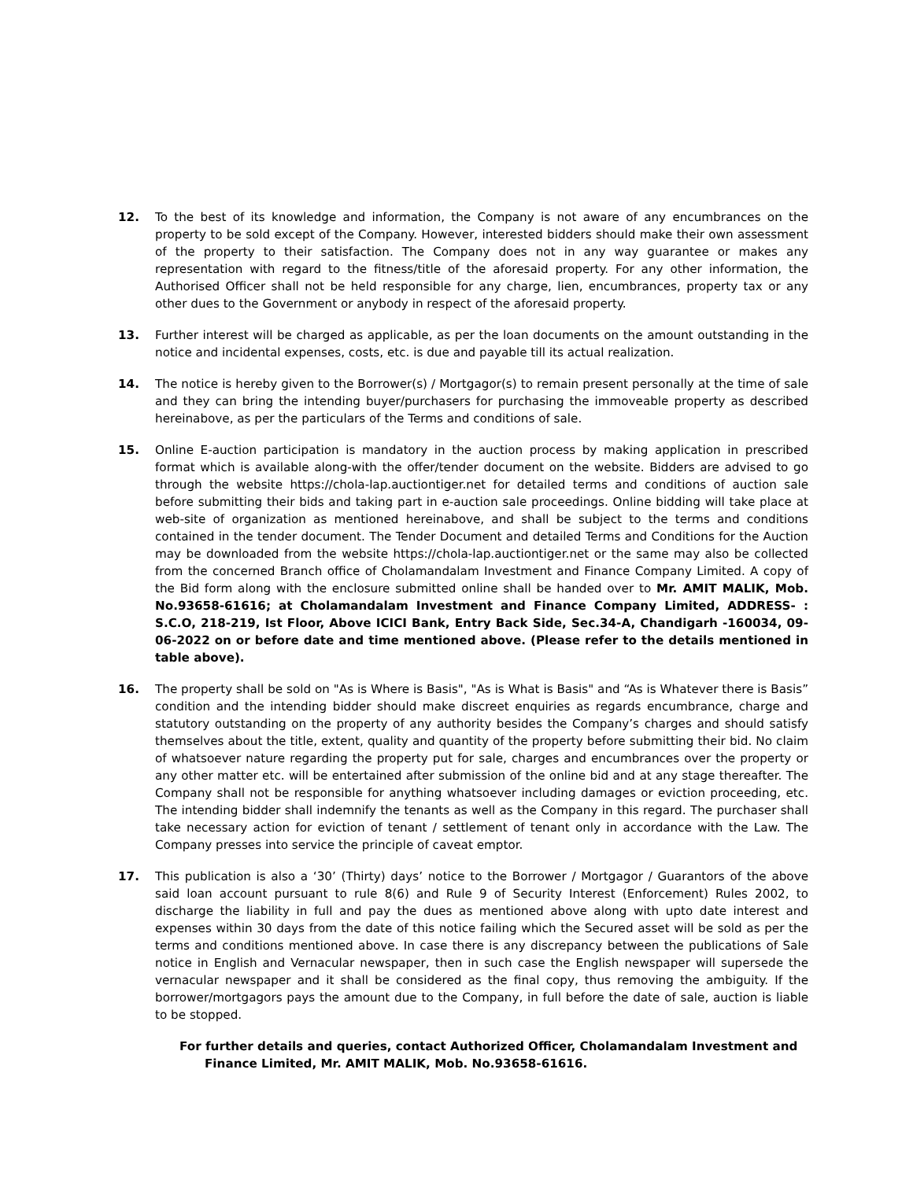12. To the best of its knowledge and information, the Company is not aware of any encumbrances on the property to be sold except of the Company. However, interested bidders should make their own assessment of the property to their satisfaction. The Company does not in any way guarantee or makes any representation with regard to the fitness/title of the aforesaid property. For any other information, the Authorised Officer shall not be held responsible for any charge, lien, encumbrances, property tax or any other dues to the Government or anybody in respect of the aforesaid property.
13. Further interest will be charged as applicable, as per the loan documents on the amount outstanding in the notice and incidental expenses, costs, etc. is due and payable till its actual realization.
14. The notice is hereby given to the Borrower(s) / Mortgagor(s) to remain present personally at the time of sale and they can bring the intending buyer/purchasers for purchasing the immoveable property as described hereinabove, as per the particulars of the Terms and conditions of sale.
15. Online E-auction participation is mandatory in the auction process by making application in prescribed format which is available along-with the offer/tender document on the website. Bidders are advised to go through the website https://chola-lap.auctiontiger.net for detailed terms and conditions of auction sale before submitting their bids and taking part in e-auction sale proceedings. Online bidding will take place at web-site of organization as mentioned hereinabove, and shall be subject to the terms and conditions contained in the tender document. The Tender Document and detailed Terms and Conditions for the Auction may be downloaded from the website https://chola-lap.auctiontiger.net or the same may also be collected from the concerned Branch office of Cholamandalam Investment and Finance Company Limited. A copy of the Bid form along with the enclosure submitted online shall be handed over to Mr. AMIT MALIK, Mob. No.93658-61616; at Cholamandalam Investment and Finance Company Limited, ADDRESS- : S.C.O, 218-219, Ist Floor, Above ICICI Bank, Entry Back Side, Sec.34-A, Chandigarh -160034, 09-06-2022 on or before date and time mentioned above. (Please refer to the details mentioned in table above).
16. The property shall be sold on "As is Where is Basis", "As is What is Basis" and “As is Whatever there is Basis” condition and the intending bidder should make discreet enquiries as regards encumbrance, charge and statutory outstanding on the property of any authority besides the Company’s charges and should satisfy themselves about the title, extent, quality and quantity of the property before submitting their bid. No claim of whatsoever nature regarding the property put for sale, charges and encumbrances over the property or any other matter etc. will be entertained after submission of the online bid and at any stage thereafter. The Company shall not be responsible for anything whatsoever including damages or eviction proceeding, etc. The intending bidder shall indemnify the tenants as well as the Company in this regard. The purchaser shall take necessary action for eviction of tenant / settlement of tenant only in accordance with the Law. The Company presses into service the principle of caveat emptor.
17. This publication is also a ‘30’ (Thirty) days’ notice to the Borrower / Mortgagor / Guarantors of the above said loan account pursuant to rule 8(6) and Rule 9 of Security Interest (Enforcement) Rules 2002, to discharge the liability in full and pay the dues as mentioned above along with upto date interest and expenses within 30 days from the date of this notice failing which the Secured asset will be sold as per the terms and conditions mentioned above. In case there is any discrepancy between the publications of Sale notice in English and Vernacular newspaper, then in such case the English newspaper will supersede the vernacular newspaper and it shall be considered as the final copy, thus removing the ambiguity. If the borrower/mortgagors pays the amount due to the Company, in full before the date of sale, auction is liable to be stopped.
For further details and queries, contact Authorized Officer, Cholamandalam Investment and
Finance Limited, Mr. AMIT MALIK, Mob. No.93658-61616.